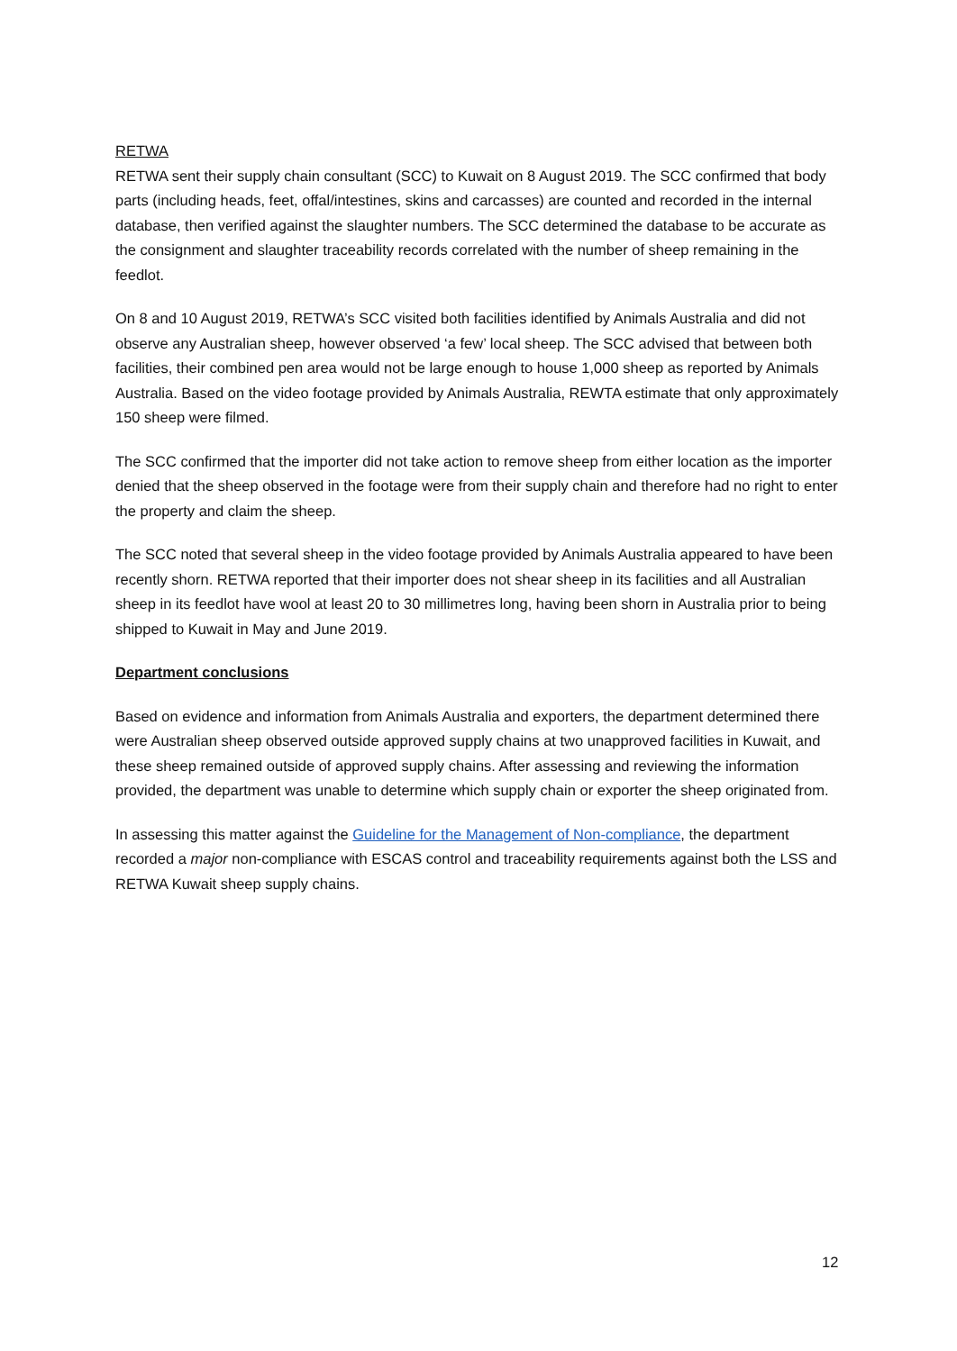RETWA
RETWA sent their supply chain consultant (SCC) to Kuwait on 8 August 2019. The SCC confirmed that body parts (including heads, feet, offal/intestines, skins and carcasses) are counted and recorded in the internal database, then verified against the slaughter numbers. The SCC determined the database to be accurate as the consignment and slaughter traceability records correlated with the number of sheep remaining in the feedlot.
On 8 and 10 August 2019, RETWA’s SCC visited both facilities identified by Animals Australia and did not observe any Australian sheep, however observed ‘a few’ local sheep. The SCC advised that between both facilities, their combined pen area would not be large enough to house 1,000 sheep as reported by Animals Australia. Based on the video footage provided by Animals Australia, REWTA estimate that only approximately 150 sheep were filmed.
The SCC confirmed that the importer did not take action to remove sheep from either location as the importer denied that the sheep observed in the footage were from their supply chain and therefore had no right to enter the property and claim the sheep.
The SCC noted that several sheep in the video footage provided by Animals Australia appeared to have been recently shorn. RETWA reported that their importer does not shear sheep in its facilities and all Australian sheep in its feedlot have wool at least 20 to 30 millimetres long, having been shorn in Australia prior to being shipped to Kuwait in May and June 2019.
Department conclusions
Based on evidence and information from Animals Australia and exporters, the department determined there were Australian sheep observed outside approved supply chains at two unapproved facilities in Kuwait, and these sheep remained outside of approved supply chains. After assessing and reviewing the information provided, the department was unable to determine which supply chain or exporter the sheep originated from.
In assessing this matter against the Guideline for the Management of Non-compliance, the department recorded a major non-compliance with ESCAS control and traceability requirements against both the LSS and RETWA Kuwait sheep supply chains.
12